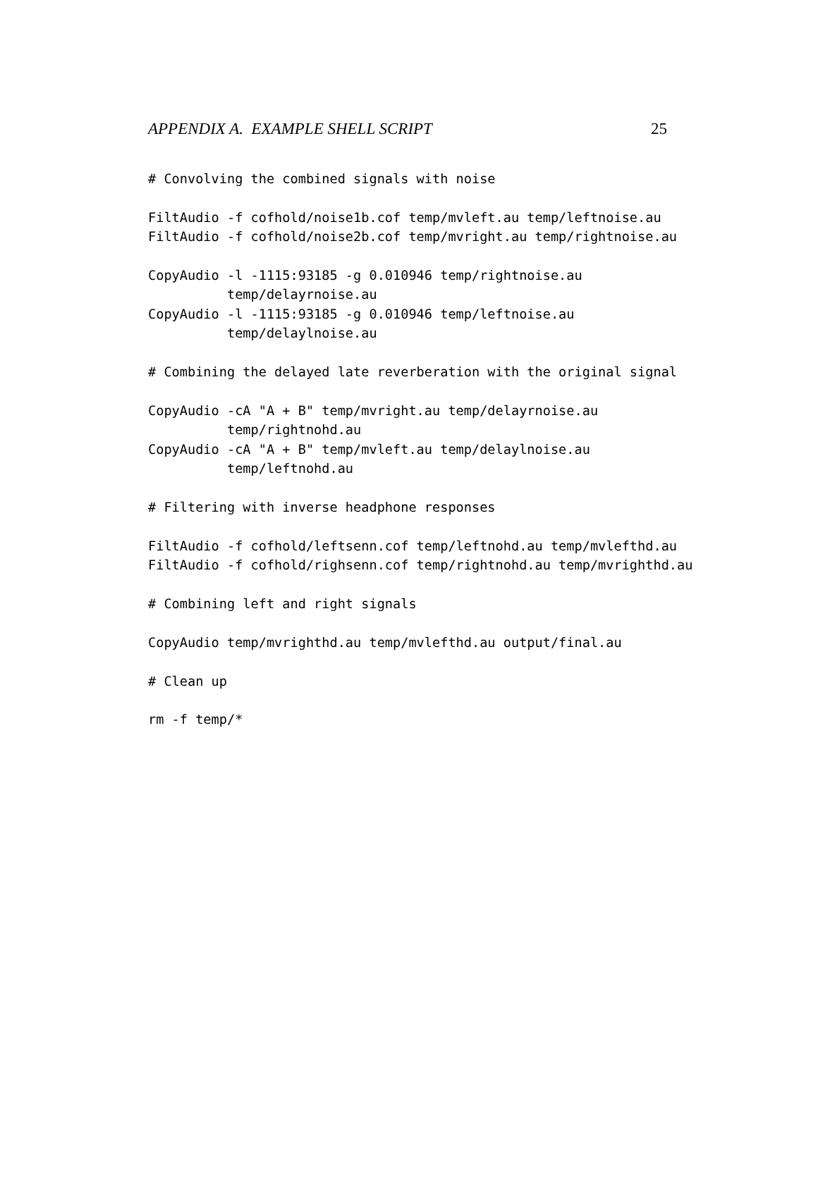APPENDIX A. EXAMPLE SHELL SCRIPT 25
# Convolving the combined signals with noise

FiltAudio -f cofhold/noise1b.cof temp/mvleft.au temp/leftnoise.au
FiltAudio -f cofhold/noise2b.cof temp/mvright.au temp/rightnoise.au

CopyAudio -l -1115:93185 -g 0.010946 temp/rightnoise.au
          temp/delayrnoise.au
CopyAudio -l -1115:93185 -g 0.010946 temp/leftnoise.au
          temp/delaylnoise.au

# Combining the delayed late reverberation with the original signal

CopyAudio -cA "A + B" temp/mvright.au temp/delayrnoise.au
          temp/rightnohd.au
CopyAudio -cA "A + B" temp/mvleft.au temp/delaylnoise.au
          temp/leftnohd.au

# Filtering with inverse headphone responses

FiltAudio -f cofhold/leftsenn.cof temp/leftnohd.au temp/mvlefthd.au
FiltAudio -f cofhold/righsenn.cof temp/rightnohd.au temp/mvrighthd.au

# Combining left and right signals

CopyAudio temp/mvrighthd.au temp/mvlefthd.au output/final.au

# Clean up

rm -f temp/*